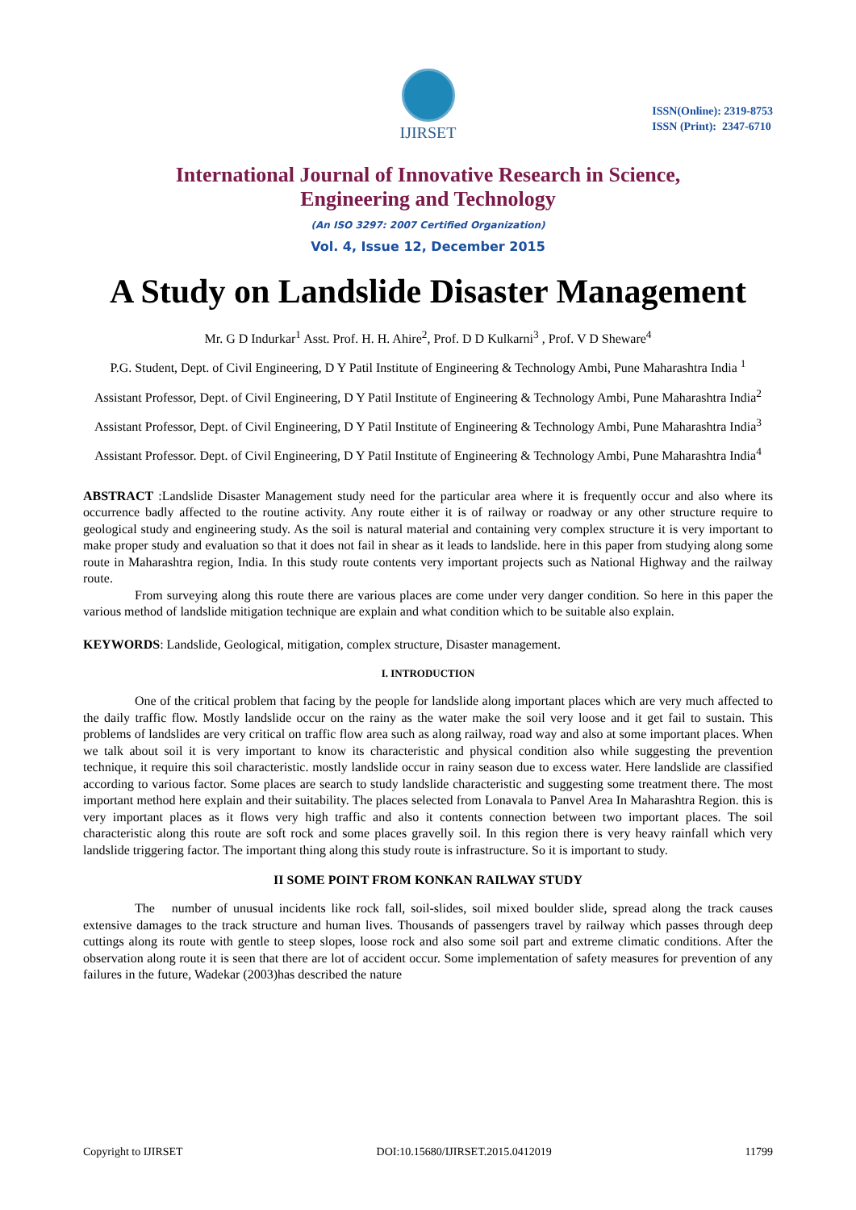IJIRSET
ISSN(Online): 2319-8753
ISSN (Print): 2347-6710
International Journal of Innovative Research in Science,
Engineering and Technology
(An ISO 3297: 2007 Certified Organization)
Vol. 4, Issue 12, December 2015
A Study on Landslide Disaster Management
Mr. G D Indurkar<sup>1</sup> Asst. Prof. H. H. Ahire<sup>2</sup>, Prof. D D Kulkarni<sup>3</sup> , Prof. V D Sheware<sup>4</sup>
P.G. Student, Dept. of Civil Engineering, D Y Patil Institute of Engineering & Technology Ambi, Pune Maharashtra India <sup>1</sup>
Assistant Professor, Dept. of Civil Engineering, D Y Patil Institute of Engineering & Technology Ambi, Pune Maharashtra India<sup>2</sup>
Assistant Professor, Dept. of Civil Engineering, D Y Patil Institute of Engineering & Technology Ambi, Pune Maharashtra India<sup>3</sup>
Assistant Professor. Dept. of Civil Engineering, D Y Patil Institute of Engineering & Technology Ambi, Pune Maharashtra India<sup>4</sup>
ABSTRACT :Landslide Disaster Management study need for the particular area where it is frequently occur and also where its occurrence badly affected to the routine activity. Any route either it is of railway or roadway or any other structure require to geological study and engineering study. As the soil is natural material and containing very complex structure it is very important to make proper study and evaluation so that it does not fail in shear as it leads to landslide. here in this paper from studying along some route in Maharashtra region, India. In this study route contents very important projects such as National Highway and the railway route.
From surveying along this route there are various places are come under very danger condition. So here in this paper the various method of landslide mitigation technique are explain and what condition which to be suitable also explain.
KEYWORDS: Landslide, Geological, mitigation, complex structure, Disaster management.
I. INTRODUCTION
One of the critical problem that facing by the people for landslide along important places which are very much affected to the daily traffic flow. Mostly landslide occur on the rainy as the water make the soil very loose and it get fail to sustain. This problems of landslides are very critical on traffic flow area such as along railway, road way and also at some important places. When we talk about soil it is very important to know its characteristic and physical condition also while suggesting the prevention technique, it require this soil characteristic. mostly landslide occur in rainy season due to excess water. Here landslide are classified according to various factor. Some places are search to study landslide characteristic and suggesting some treatment there. The most important method here explain and their suitability. The places selected from Lonavala to Panvel Area In Maharashtra Region. this is very important places as it flows very high traffic and also it contents connection between two important places. The soil characteristic along this route are soft rock and some places gravelly soil. In this region there is very heavy rainfall which very landslide triggering factor. The important thing along this study route is infrastructure. So it is important to study.
II SOME POINT FROM KONKAN RAILWAY STUDY
The number of unusual incidents like rock fall, soil-slides, soil mixed boulder slide, spread along the track causes extensive damages to the track structure and human lives. Thousands of passengers travel by railway which passes through deep cuttings along its route with gentle to steep slopes, loose rock and also some soil part and extreme climatic conditions. After the observation along route it is seen that there are lot of accident occur. Some implementation of safety measures for prevention of any failures in the future, Wadekar (2003)has described the nature
Copyright to IJIRSET DOI:10.15680/IJIRSET.2015.0412019 11799